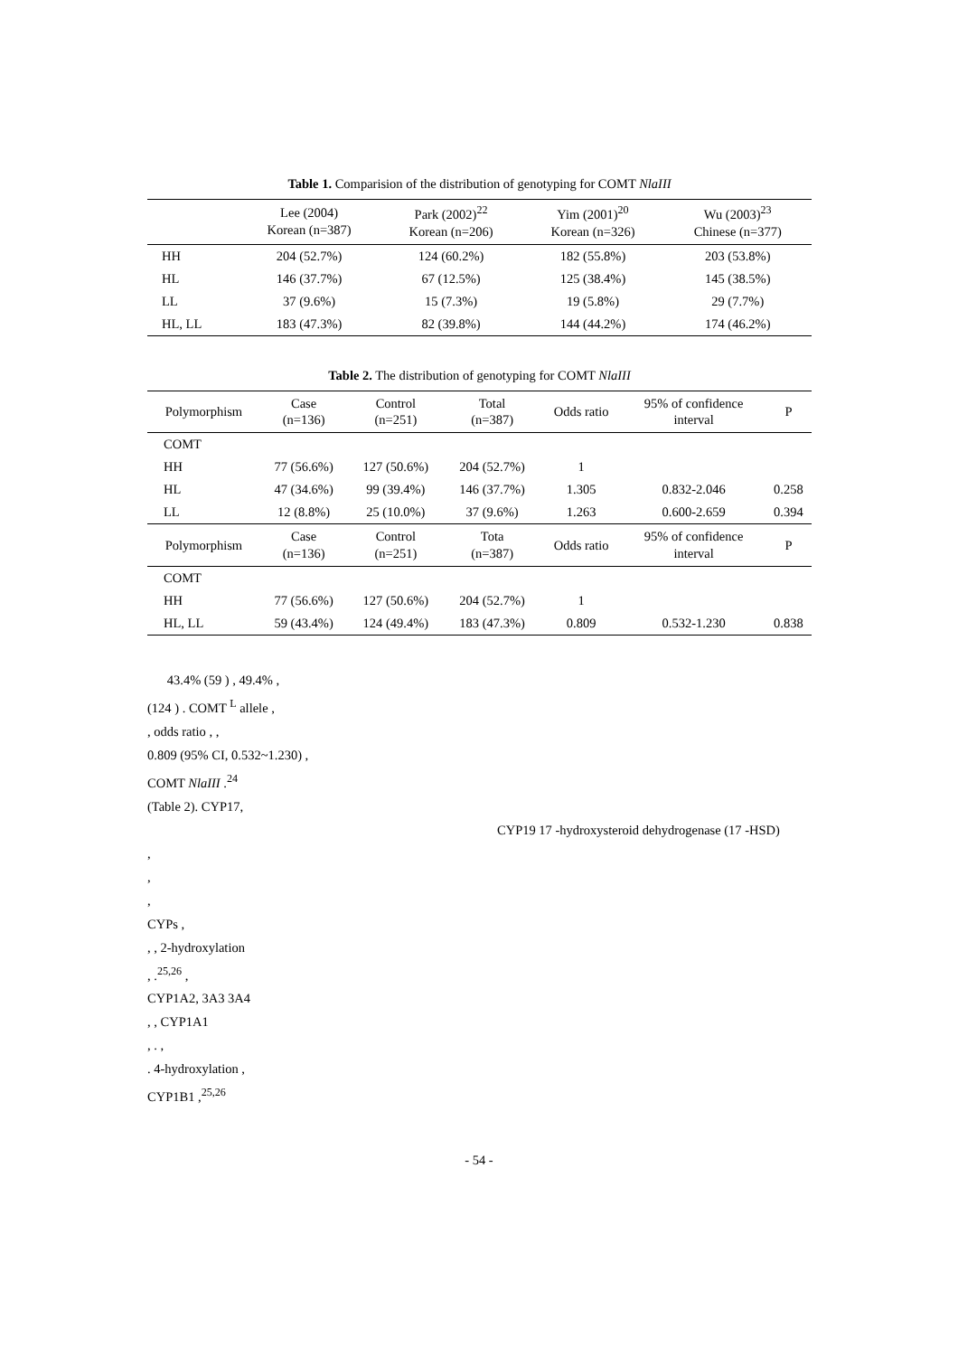Table 1. Comparision of the distribution of genotyping for COMT NlaIII
| | Lee (2004) Korean (n=387) | Park (2002)<sup>22</sup> Korean (n=206) | Yim (2001)<sup>20</sup> Korean (n=326) | Wu (2003)<sup>23</sup> Chinese (n=377) |
| --- | --- | --- | --- | --- |
| HH | 204 (52.7%) | 124 (60.2%) | 182 (55.8%) | 203 (53.8%) |
| HL | 146 (37.7%) | 67 (12.5%) | 125 (38.4%) | 145 (38.5%) |
| LL | 37 (9.6%) | 15 (7.3%) | 19 (5.8%) | 29 (7.7%) |
| HL, LL | 183 (47.3%) | 82 (39.8%) | 144 (44.2%) | 174 (46.2%) |
Table 2. The distribution of genotyping for COMT NlaIII
| Polymorphism | Case (n=136) | Control (n=251) | Total (n=387) | Odds ratio | 95% of confidence interval | P |
| --- | --- | --- | --- | --- | --- | --- |
| COMT | | | | | | |
| HH | 77 (56.6%) | 127 (50.6%) | 204 (52.7%) | 1 | | |
| HL | 47 (34.6%) | 99 (39.4%) | 146 (37.7%) | 1.305 | 0.832-2.046 | 0.258 |
| LL | 12 (8.8%) | 25 (10.0%) | 37 (9.6%) | 1.263 | 0.600-2.659 | 0.394 |
| Polymorphism | Case (n=136) | Control (n=251) | Tota (n=387) | Odds ratio | 95% of confidence interval | P |
| COMT | | | | | | |
| HH | 77 (56.6%) | 127 (50.6%) | 204 (52.7%) | 1 | | |
| HL, LL | 59 (43.4%) | 124 (49.4%) | 183 (47.3%) | 0.809 | 0.532-1.230 | 0.838 |
43.4% (59 ) , 49.4% ,
(124 ) . COMT <sup>L</sup> allele ,
, odds ratio , ,
0.809 (95% CI, 0.532~1.230) ,
COMT NlaIII .<sup>24</sup>
(Table 2). CYP17,
CYP19 17 -hydroxysteroid dehydrogenase (17 -HSD)
,
,
,
CYPs ,
, , 2-hydroxylation
, .<sup>25,26</sup> ,
CYP1A2, 3A3 3A4
, , CYP1A1
, . ,
. 4-hydroxylation ,
CYP1B1 ,<sup>25,26</sup>
- 54 -